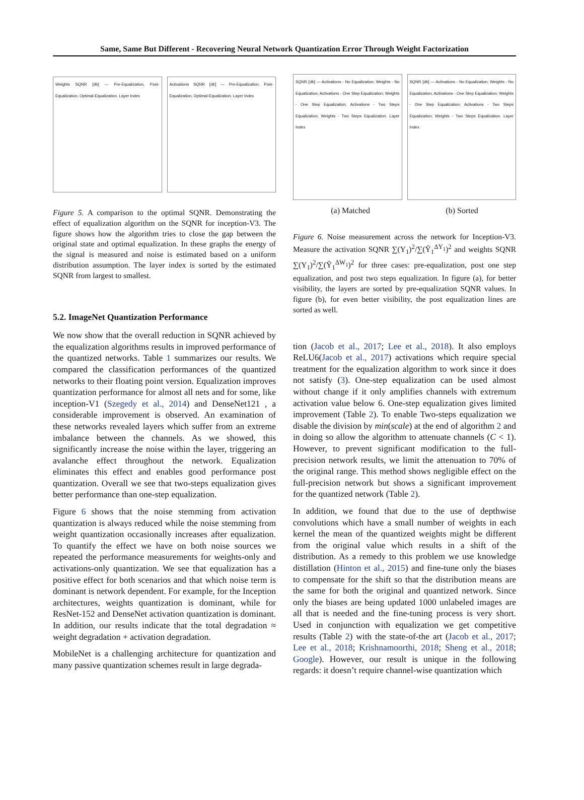Same, Same But Different - Recovering Neural Network Quantization Error Through Weight Factorization
Weights SQNR [db] — Pre-Equalization, Post-Equalization, Optimal-Equalization. Layer Index
Activations SQNR [db] — Pre-Equalization, Post-Equalization, Optimal-Equalization. Layer Index
Figure 5. A comparison to the optimal SQNR. Demonstrating the effect of equalization algorithm on the SQNR for inception-V3. The figure shows how the algorithm tries to close the gap between the original state and optimal equalization. In these graphs the energy of the signal is measured and noise is estimated based on a uniform distribution assumption. The layer index is sorted by the estimated SQNR from largest to smallest.
5.2. ImageNet Quantization Performance
We now show that the overall reduction in SQNR achieved by the equalization algorithms results in improved performance of the quantized networks. Table 1 summarizes our results. We compared the classification performances of the quantized networks to their floating point version. Equalization improves quantization performance for almost all nets and for some, like inception-V1 (Szegedy et al., 2014) and DenseNet121 , a considerable improvement is observed. An examination of these networks revealed layers which suffer from an extreme imbalance between the channels. As we showed, this significantly increase the noise within the layer, triggering an avalanche effect throughout the network. Equalization eliminates this effect and enables good performance post quantization. Overall we see that two-steps equalization gives better performance than one-step equalization.
Figure 6 shows that the noise stemming from activation quantization is always reduced while the noise stemming from weight quantization occasionally increases after equalization. To quantify the effect we have on both noise sources we repeated the performance measurements for weights-only and activations-only quantization. We see that equalization has a positive effect for both scenarios and that which noise term is dominant is network dependent. For example, for the Inception architectures, weights quantization is dominant, while for ResNet-152 and DenseNet activation quantization is dominant. In addition, our results indicate that the total degradation ≈ weight degradation + activation degradation.
MobileNet is a challenging architecture for quantization and many passive quantization schemes result in large degrada-
SQNR [db] — Activations - No Equalization; Weights - No Equalization; Activations - One Step Equalization; Weights - One Step Equalization; Activations - Two Steps Equalization; Weights - Two Steps Equalization. Layer Index
SQNR [db] — Activations - No Equalization; Weights - No Equalization; Activations - One Step Equalization; Weights - One Step Equalization; Activations - Two Steps Equalization; Weights - Two Steps Equalization. Layer Index
(a) Matched (b) Sorted
Figure 6. Noise measurement across the network for Inception-V3. Measure the activation SQNR ∑(Y<sub>1</sub>)<sup>2</sup>/∑(Ỹ<sub>1</sub><sup>ΔY<sub>1</sub></sup>)<sup>2</sup> and weights SQNR ∑(Y<sub>1</sub>)<sup>2</sup>/∑(Ỹ<sub>1</sub><sup>ΔW<sub>1</sub></sup>)<sup>2</sup> for three cases: pre-equalization, post one step equalization, and post two steps equalization. In figure (a), for better visibility, the layers are sorted by pre-equalization SQNR values. In figure (b), for even better visibility, the post equalization lines are sorted as well.
tion (Jacob et al., 2017; Lee et al., 2018). It also employs ReLU6(Jacob et al., 2017) activations which require special treatment for the equalization algorithm to work since it does not satisfy (3). One-step equalization can be used almost without change if it only amplifies channels with extremum activation value below 6. One-step equalization gives limited improvement (Table 2). To enable Two-steps equalization we disable the division by min(scale) at the end of algorithm 2 and in doing so allow the algorithm to attenuate channels (C < 1). However, to prevent significant modification to the full-precision network results, we limit the attenuation to 70% of the original range. This method shows negligible effect on the full-precision network but shows a significant improvement for the quantized network (Table 2).
In addition, we found that due to the use of depthwise convolutions which have a small number of weights in each kernel the mean of the quantized weights might be different from the original value which results in a shift of the distribution. As a remedy to this problem we use knowledge distillation (Hinton et al., 2015) and fine-tune only the biases to compensate for the shift so that the distribution means are the same for both the original and quantized network. Since only the biases are being updated 1000 unlabeled images are all that is needed and the fine-tuning process is very short. Used in conjunction with equalization we get competitive results (Table 2) with the state-of-the art (Jacob et al., 2017; Lee et al., 2018; Krishnamoorthi, 2018; Sheng et al., 2018; Google). However, our result is unique in the following regards: it doesn’t require channel-wise quantization which